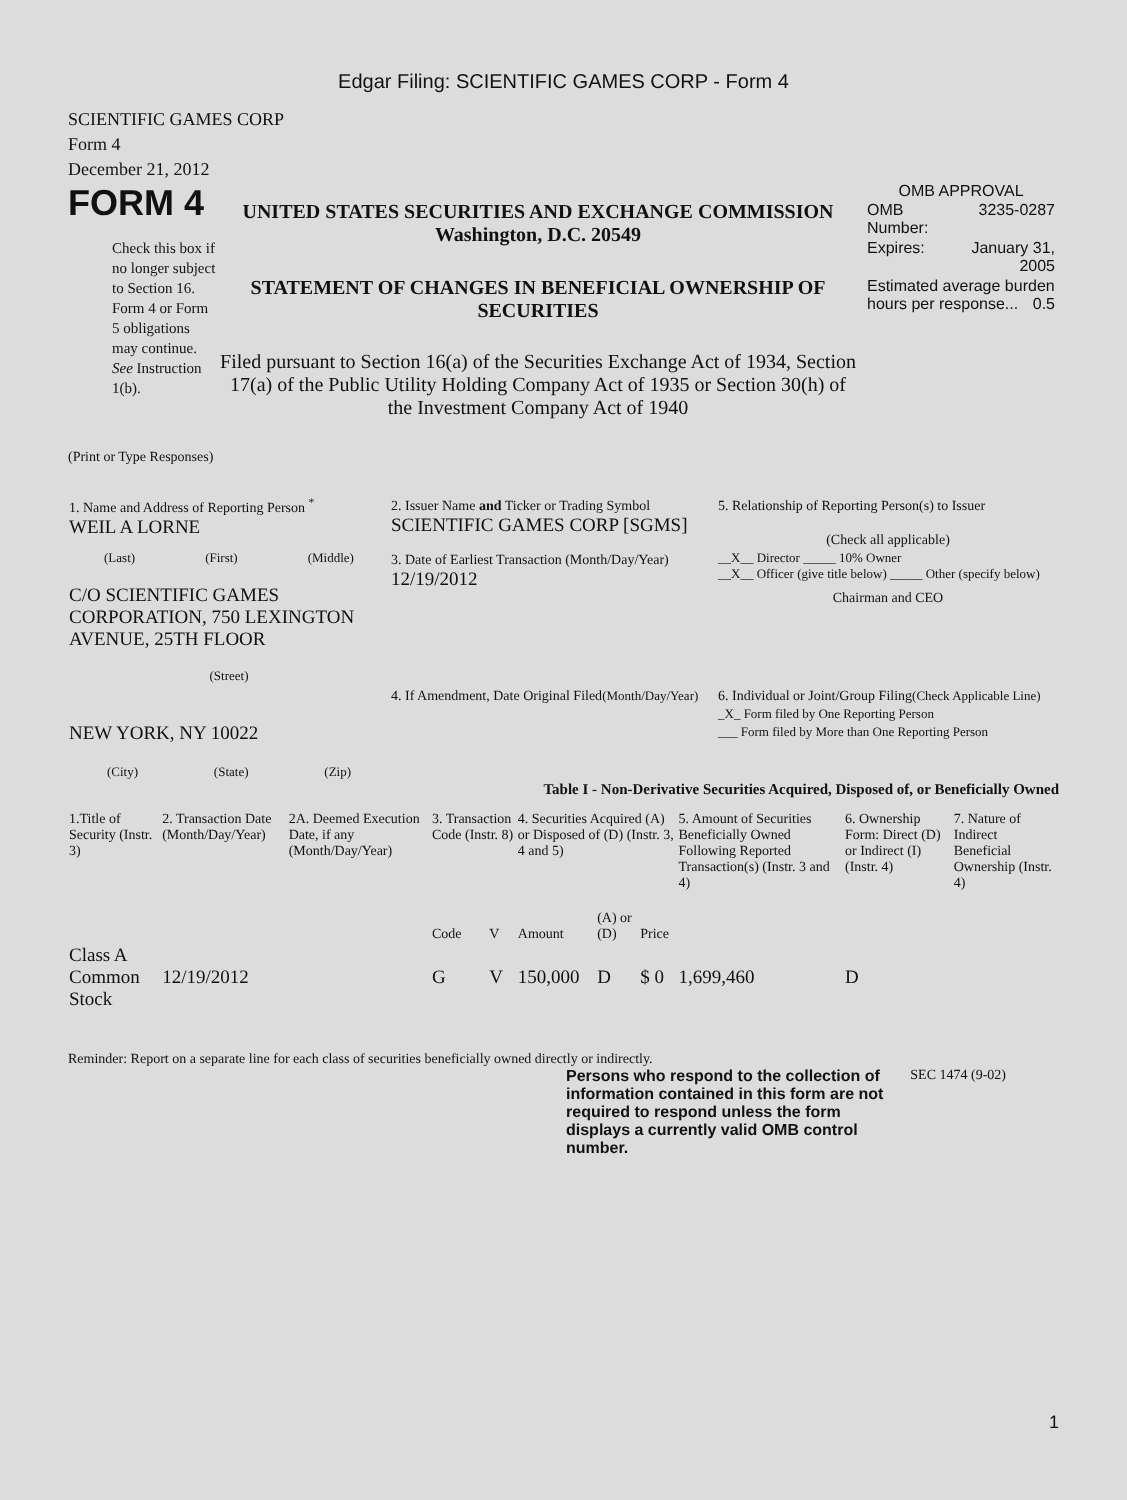Edgar Filing: SCIENTIFIC GAMES CORP - Form 4
SCIENTIFIC GAMES CORP
Form 4
December 21, 2012
FORM 4
Check this box if no longer subject to Section 16. Form 4 or Form 5 obligations may continue. See Instruction 1(b).
UNITED STATES SECURITIES AND EXCHANGE COMMISSION
Washington, D.C. 20549
STATEMENT OF CHANGES IN BENEFICIAL OWNERSHIP OF SECURITIES
Filed pursuant to Section 16(a) of the Securities Exchange Act of 1934, Section 17(a) of the Public Utility Holding Company Act of 1935 or Section 30(h) of the Investment Company Act of 1940
OMB APPROVAL
| OMB Number: | 3235-0287 |
| Expires: | January 31, 2005 |
| Estimated average burden hours per response... 0.5 | |
(Print or Type Responses)
| 1. Name and Address of Reporting Person <sup>*</sup> WEIL A LORNE | 2. Issuer Name and Ticker or Trading Symbol SCIENTIFIC GAMES CORP [SGMS] | 5. Relationship of Reporting Person(s) to Issuer (Check all applicable) |
| (Last) (First) (Middle) C/O SCIENTIFIC GAMES CORPORATION, 750 LEXINGTON AVENUE, 25TH FLOOR (Street) | 3. Date of Earliest Transaction (Month/Day/Year) 12/19/2012 | __X__ Director _____ 10% Owner __X__ Officer (give title below) _____ Other (specify below) Chairman and CEO |
| NEW YORK, NY 10022 (City) (State) (Zip) | 4. If Amendment, Date Original Filed (Month/Day/Year) | 6. Individual or Joint/Group Filing (Check Applicable Line) _X_ Form filed by One Reporting Person ___ Form filed by More than One Reporting Person |
Table I - Non-Derivative Securities Acquired, Disposed of, or Beneficially Owned
| 1.Title of Security (Instr. 3) | 2. Transaction Date (Month/Day/Year) | 2A. Deemed Execution Date, if any (Month/Day/Year) | 3. Transaction Code (Instr. 8) | | 4. Securities Acquired (A) or Disposed of (D) (Instr. 3, 4 and 5) | | | 5. Amount of Securities Beneficially Owned Following Reported Transaction(s) (Instr. 3 and 4) | 6. Ownership Form: Direct (D) or Indirect (I) (Instr. 4) | 7. Nature of Indirect Beneficial Ownership (Instr. 4) |
| --- | --- | --- | --- | --- | --- | --- | --- | --- | --- | --- |
| | | | Code | V | Amount | (A) or (D) | Price | | | |
| Class A Common Stock | 12/19/2012 | | G | V | 150,000 | D | $ 0 | 1,699,460 | D | |
Reminder: Report on a separate line for each class of securities beneficially owned directly or indirectly.
Persons who respond to the collection of information contained in this form are not required to respond unless the form displays a currently valid OMB control number.
SEC 1474 (9-02)
1